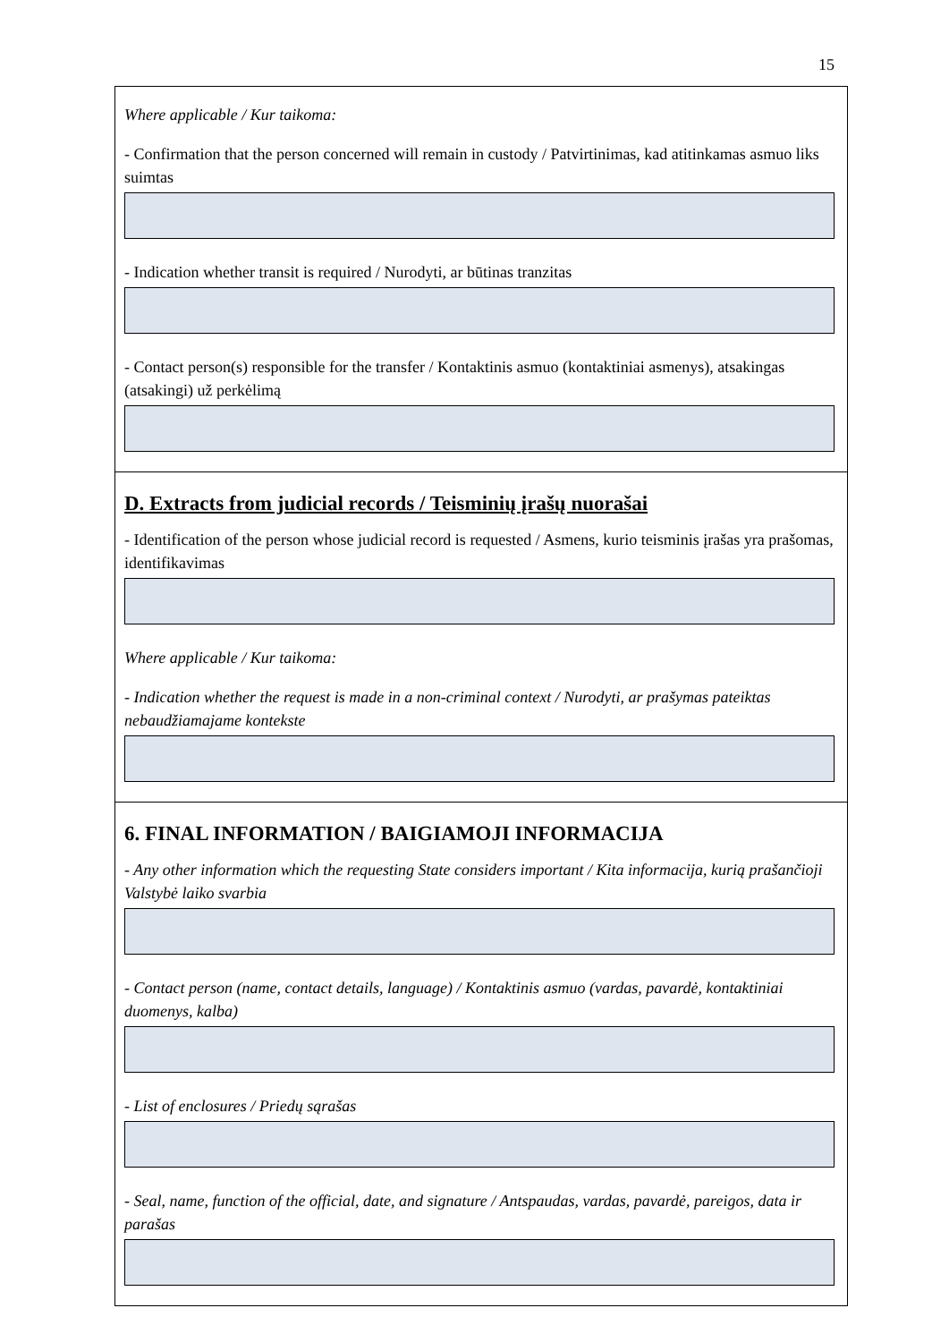15
Where applicable / Kur taikoma:
- Confirmation that the person concerned will remain in custody / Patvirtinimas, kad atitinkamas asmuo liks suimtas
- Indication whether transit is required / Nurodyti, ar būtinas tranzitas
- Contact person(s) responsible for the transfer / Kontaktinis asmuo (kontaktiniai asmenys), atsakingas (atsakingi) už perkėlimą
D. Extracts from judicial records / Teisminių įrašų nuorašai
- Identification of the person whose judicial record is requested / Asmens, kurio teisminis įrašas yra prašomas, identifikavimas
Where applicable / Kur taikoma:
- Indication whether the request is made in a non-criminal context / Nurodyti, ar prašymas pateiktas nebaudžiamajame kontekste
6. FINAL INFORMATION / BAIGIAMOJI INFORMACIJA
- Any other information which the requesting State considers important / Kita informacija, kurią prašančioji Valstybė laiko svarbia
- Contact person (name, contact details, language) / Kontaktinis asmuo (vardas, pavardė, kontaktiniai duomenys, kalba)
- List of enclosures / Priedų sąrašas
- Seal, name, function of the official, date, and signature / Antspaudas, vardas, pavardė, pareigos, data ir parašas